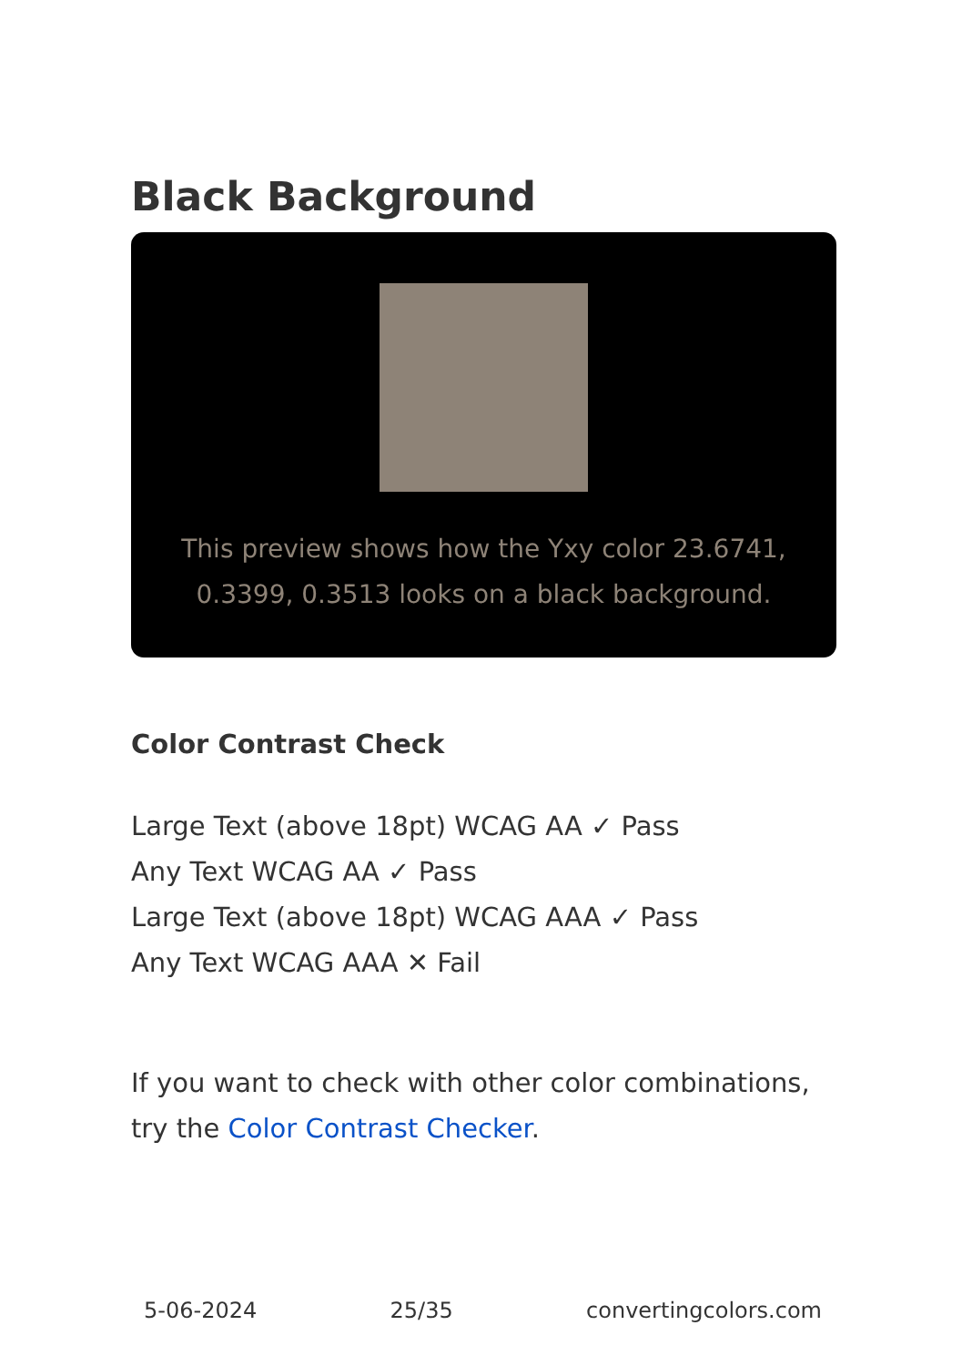Black Background
This preview shows how the Yxy color 23.6741, 0.3399, 0.3513 looks on a black background.
Color Contrast Check
Large Text (above 18pt) WCAG AA ✓ Pass
Any Text WCAG AA ✓ Pass
Large Text (above 18pt) WCAG AAA ✓ Pass
Any Text WCAG AAA ✕ Fail
If you want to check with other color combinations, try the Color Contrast Checker.
5-06-2024 25/35 convertingcolors.com